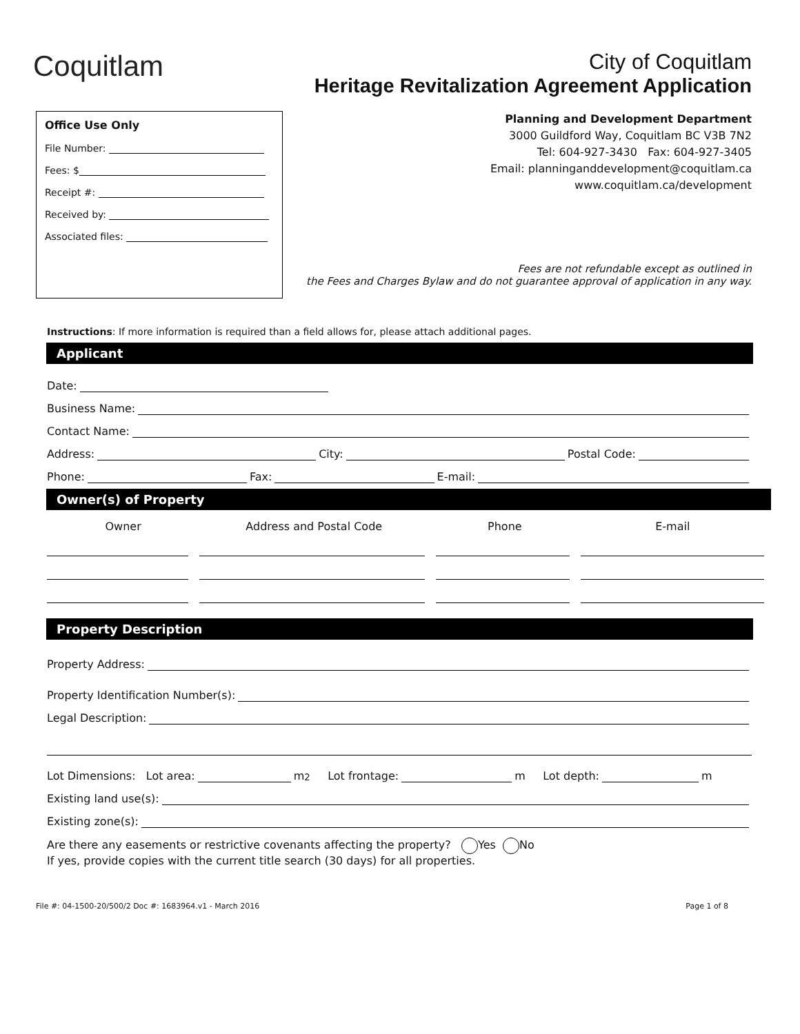Coquitlam
City of Coquitlam
Heritage Revitalization Agreement Application
Office Use Only
File Number:
Fees: $
Receipt #:
Received by:
Associated files:
Planning and Development Department
3000 Guildford Way, Coquitlam BC V3B 7N2
Tel: 604-927-3430 Fax: 604-927-3405
Email: planninganddevelopment@coquitlam.ca
www.coquitlam.ca/development
Fees are not refundable except as outlined in
the Fees and Charges Bylaw and do not guarantee approval of application in any way.
Instructions: If more information is required than a field allows for, please attach additional pages.
Applicant
Date:
Business Name:
Contact Name:
Address: City: Postal Code:
Phone: Fax: E-mail:
Owner(s) of Property
Owner Address and Postal Code Phone E-mail
Property Description
Property Address:
Property Identification Number(s):
Legal Description:
Lot Dimensions: Lot area: m<sup>2</sup> Lot frontage: m Lot depth: m
Existing land use(s):
Existing zone(s):
Are there any easements or restrictive covenants affecting the property? Yes No
If yes, provide copies with the current title search (30 days) for all properties.
File #: 04-1500-20/500/2 Doc #: 1683964.v1 - March 2016 Page 1 of 8